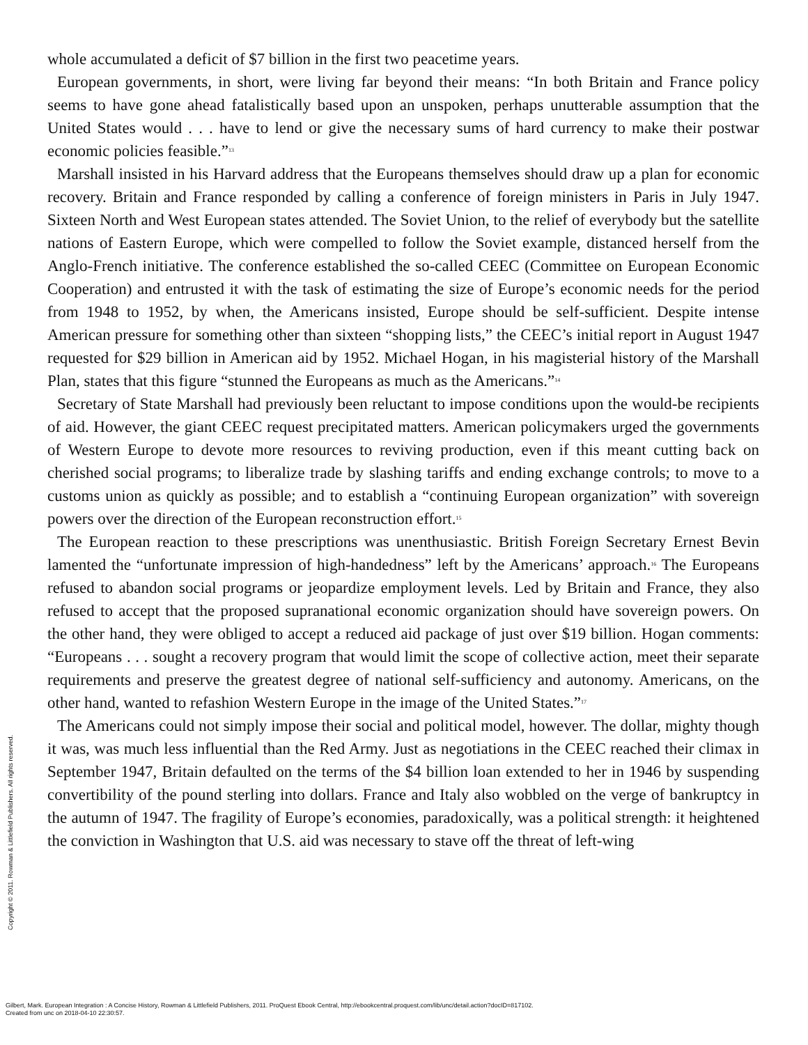whole accumulated a deficit of $7 billion in the first two peacetime years.
European governments, in short, were living far beyond their means: “In both Britain and France policy seems to have gone ahead fatalistically based upon an unspoken, perhaps unutterable assumption that the United States would . . . have to lend or give the necessary sums of hard currency to make their postwar economic policies feasible.”<sup>13</sup>
Marshall insisted in his Harvard address that the Europeans themselves should draw up a plan for economic recovery. Britain and France responded by calling a conference of foreign ministers in Paris in July 1947. Sixteen North and West European states attended. The Soviet Union, to the relief of everybody but the satellite nations of Eastern Europe, which were compelled to follow the Soviet example, distanced herself from the Anglo-French initiative. The conference established the so-called CEEC (Committee on European Economic Cooperation) and entrusted it with the task of estimating the size of Europe’s economic needs for the period from 1948 to 1952, by when, the Americans insisted, Europe should be self-sufficient. Despite intense American pressure for something other than sixteen “shopping lists,” the CEEC’s initial report in August 1947 requested for $29 billion in American aid by 1952. Michael Hogan, in his magisterial history of the Marshall Plan, states that this figure “stunned the Europeans as much as the Americans.”<sup>14</sup>
Secretary of State Marshall had previously been reluctant to impose conditions upon the would-be recipients of aid. However, the giant CEEC request precipitated matters. American policymakers urged the governments of Western Europe to devote more resources to reviving production, even if this meant cutting back on cherished social programs; to liberalize trade by slashing tariffs and ending exchange controls; to move to a customs union as quickly as possible; and to establish a “continuing European organization” with sovereign powers over the direction of the European reconstruction effort.<sup>15</sup>
The European reaction to these prescriptions was unenthusiastic. British Foreign Secretary Ernest Bevin lamented the “unfortunate impression of high-handedness” left by the Americans’ approach.<sup>16</sup> The Europeans refused to abandon social programs or jeopardize employment levels. Led by Britain and France, they also refused to accept that the proposed supranational economic organization should have sovereign powers. On the other hand, they were obliged to accept a reduced aid package of just over $19 billion. Hogan comments: “Europeans . . . sought a recovery program that would limit the scope of collective action, meet their separate requirements and preserve the greatest degree of national self-sufficiency and autonomy. Americans, on the other hand, wanted to refashion Western Europe in the image of the United States.”<sup>17</sup>
The Americans could not simply impose their social and political model, however. The dollar, mighty though it was, was much less influential than the Red Army. Just as negotiations in the CEEC reached their climax in September 1947, Britain defaulted on the terms of the $4 billion loan extended to her in 1946 by suspending convertibility of the pound sterling into dollars. France and Italy also wobbled on the verge of bankruptcy in the autumn of 1947. The fragility of Europe’s economies, paradoxically, was a political strength: it heightened the conviction in Washington that U.S. aid was necessary to stave off the threat of left-wing
Copyright © 2011. Rowman & Littlefield Publishers. All rights reserved.
Gilbert, Mark. European Integration : A Concise History, Rowman & Littlefield Publishers, 2011. ProQuest Ebook Central, http://ebookcentral.proquest.com/lib/unc/detail.action?docID=817102.
Created from unc on 2018-04-10 22:30:57.